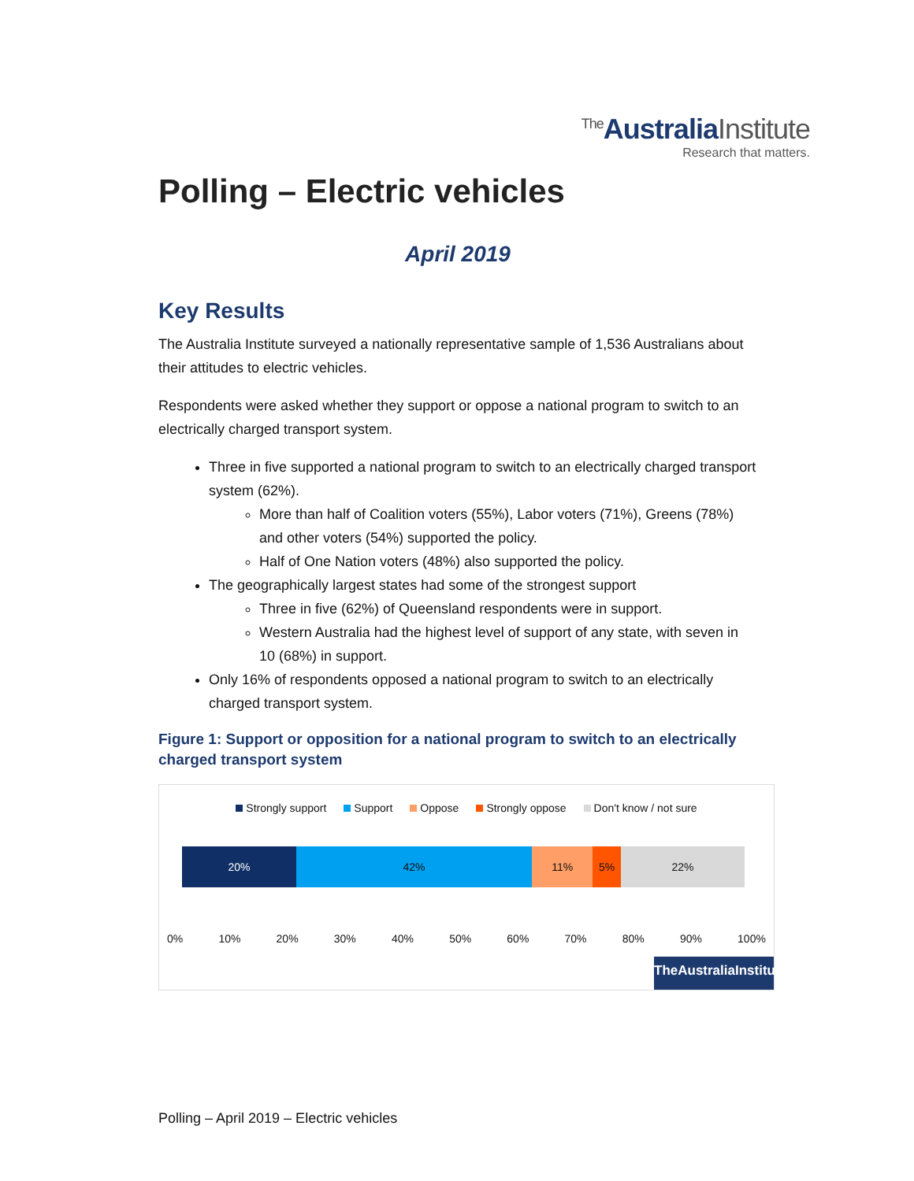<sup>The</sup>AustraliaInstitute
Research that matters.
Polling – Electric vehicles
April 2019
Key Results
The Australia Institute surveyed a nationally representative sample of 1,536 Australians about their attitudes to electric vehicles.
Respondents were asked whether they support or oppose a national program to switch to an electrically charged transport system.
Three in five supported a national program to switch to an electrically charged transport system (62%).
More than half of Coalition voters (55%), Labor voters (71%), Greens (78%) and other voters (54%) supported the policy.
Half of One Nation voters (48%) also supported the policy.
The geographically largest states had some of the strongest support
Three in five (62%) of Queensland respondents were in support.
Western Australia had the highest level of support of any state, with seven in 10 (68%) in support.
Only 16% of respondents opposed a national program to switch to an electrically charged transport system.
Figure 1: Support or opposition for a national program to switch to an electrically charged transport system
Strongly support Support Oppose Strongly oppose Don't know / not sure
20% 42% 11% 5% 22%
0% 10% 20% 30% 40% 50% 60% 70% 80% 90% 100%
TheAustraliaInstitute
Polling – April 2019 – Electric vehicles